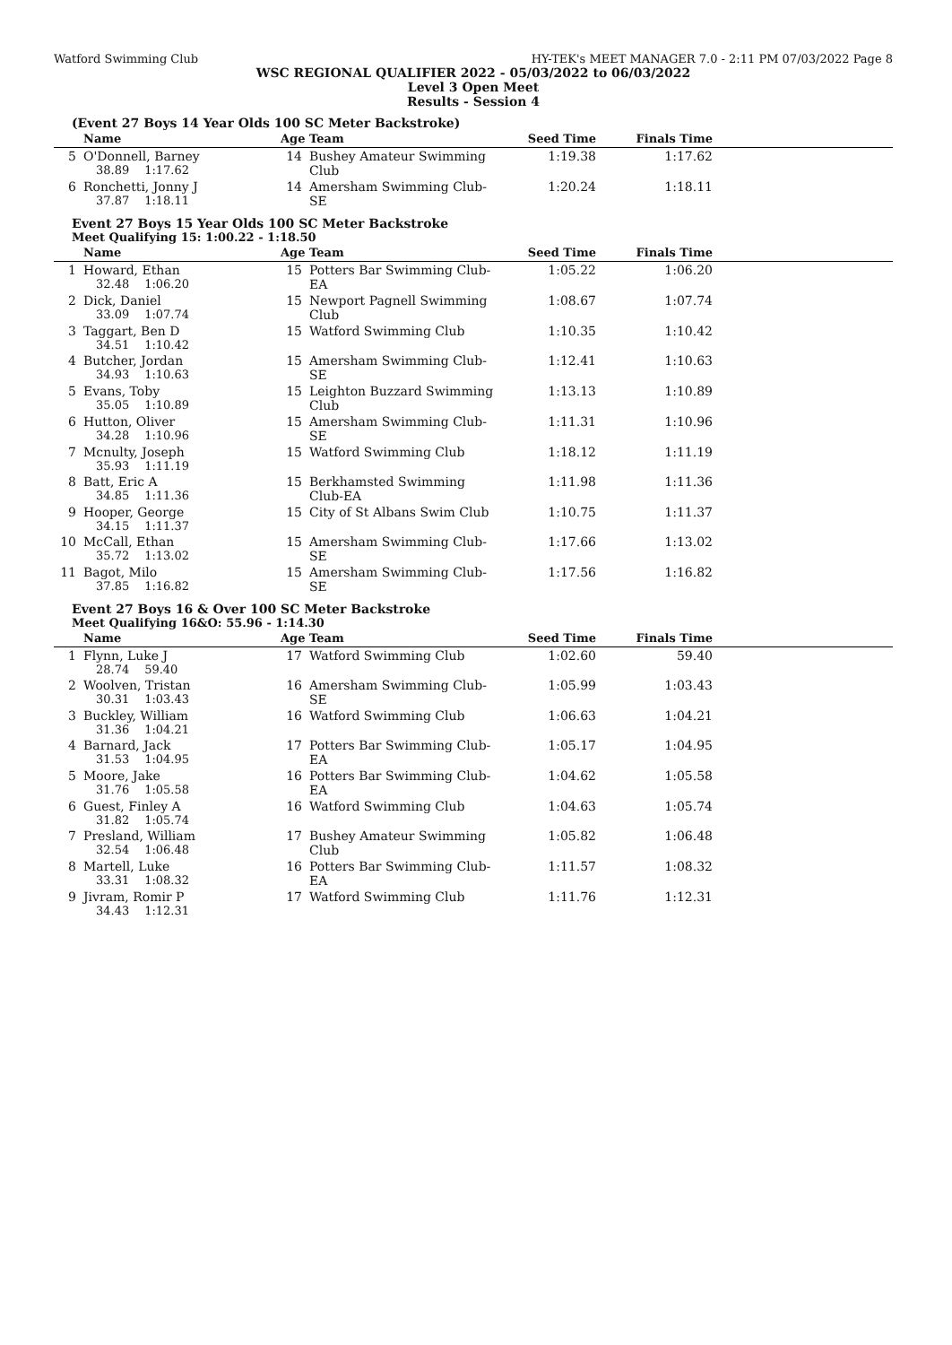Watford Swimming Club HY-TEK's MEET MANAGER 7.0 - 2:11 PM 07/03/2022 Page 8
WSC REGIONAL QUALIFIER 2022 - 05/03/2022 to 06/03/2022
Level 3 Open Meet
Results - Session 4
(Event 27 Boys 14 Year Olds 100 SC Meter Backstroke)
| | Name | Age | Team | Seed Time | Finals Time | |
| --- | --- | --- | --- | --- | --- | --- |
| 5 | O'Donnell, Barney 38.89 1:17.62 | 14 | Bushey Amateur Swimming Club | 1:19.38 | 1:17.62 | |
| 6 | Ronchetti, Jonny J 37.87 1:18.11 | 14 | Amersham Swimming Club-SE | 1:20.24 | 1:18.11 | |
Event 27 Boys 15 Year Olds 100 SC Meter Backstroke
Meet Qualifying 15: 1:00.22 - 1:18.50
| | Name | Age | Team | Seed Time | Finals Time | |
| --- | --- | --- | --- | --- | --- | --- |
| 1 | Howard, Ethan 32.48 1:06.20 | 15 | Potters Bar Swimming Club-EA | 1:05.22 | 1:06.20 | |
| 2 | Dick, Daniel 33.09 1:07.74 | 15 | Newport Pagnell Swimming Club | 1:08.67 | 1:07.74 | |
| 3 | Taggart, Ben D 34.51 1:10.42 | 15 | Watford Swimming Club | 1:10.35 | 1:10.42 | |
| 4 | Butcher, Jordan 34.93 1:10.63 | 15 | Amersham Swimming Club-SE | 1:12.41 | 1:10.63 | |
| 5 | Evans, Toby 35.05 1:10.89 | 15 | Leighton Buzzard Swimming Club | 1:13.13 | 1:10.89 | |
| 6 | Hutton, Oliver 34.28 1:10.96 | 15 | Amersham Swimming Club-SE | 1:11.31 | 1:10.96 | |
| 7 | Mcnulty, Joseph 35.93 1:11.19 | 15 | Watford Swimming Club | 1:18.12 | 1:11.19 | |
| 8 | Batt, Eric A 34.85 1:11.36 | 15 | Berkhamsted Swimming Club-EA | 1:11.98 | 1:11.36 | |
| 9 | Hooper, George 34.15 1:11.37 | 15 | City of St Albans Swim Club | 1:10.75 | 1:11.37 | |
| 10 | McCall, Ethan 35.72 1:13.02 | 15 | Amersham Swimming Club-SE | 1:17.66 | 1:13.02 | |
| 11 | Bagot, Milo 37.85 1:16.82 | 15 | Amersham Swimming Club-SE | 1:17.56 | 1:16.82 | |
Event 27 Boys 16 & Over 100 SC Meter Backstroke
Meet Qualifying 16&O: 55.96 - 1:14.30
| | Name | Age | Team | Seed Time | Finals Time | |
| --- | --- | --- | --- | --- | --- | --- |
| 1 | Flynn, Luke J 28.74 59.40 | 17 | Watford Swimming Club | 1:02.60 | 59.40 | |
| 2 | Woolven, Tristan 30.31 1:03.43 | 16 | Amersham Swimming Club-SE | 1:05.99 | 1:03.43 | |
| 3 | Buckley, William 31.36 1:04.21 | 16 | Watford Swimming Club | 1:06.63 | 1:04.21 | |
| 4 | Barnard, Jack 31.53 1:04.95 | 17 | Potters Bar Swimming Club-EA | 1:05.17 | 1:04.95 | |
| 5 | Moore, Jake 31.76 1:05.58 | 16 | Potters Bar Swimming Club-EA | 1:04.62 | 1:05.58 | |
| 6 | Guest, Finley A 31.82 1:05.74 | 16 | Watford Swimming Club | 1:04.63 | 1:05.74 | |
| 7 | Presland, William 32.54 1:06.48 | 17 | Bushey Amateur Swimming Club | 1:05.82 | 1:06.48 | |
| 8 | Martell, Luke 33.31 1:08.32 | 16 | Potters Bar Swimming Club-EA | 1:11.57 | 1:08.32 | |
| 9 | Jivram, Romir P 34.43 1:12.31 | 17 | Watford Swimming Club | 1:11.76 | 1:12.31 | |